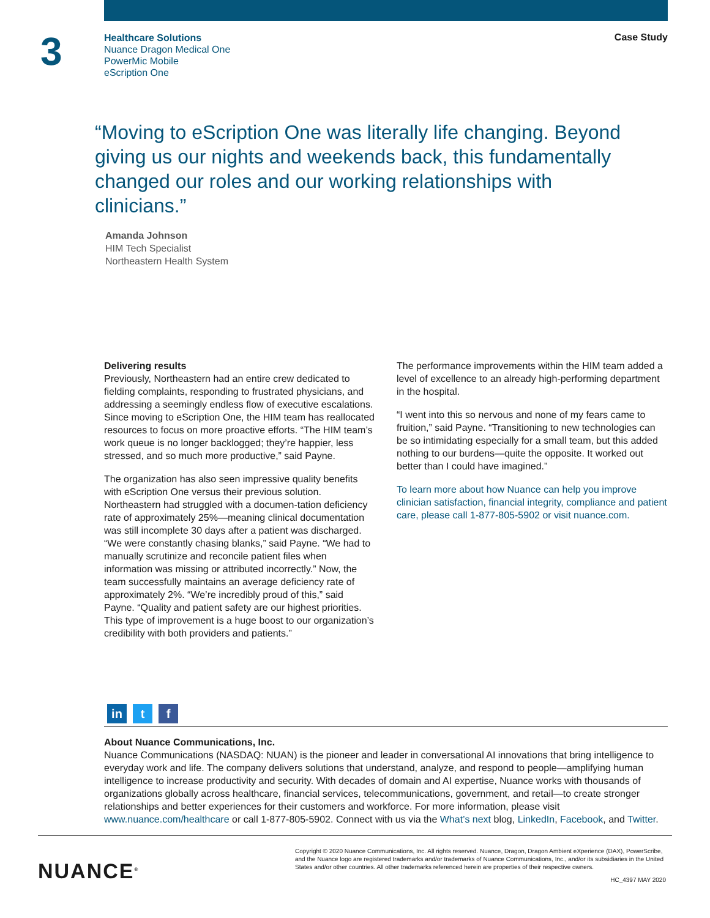3
Healthcare Solutions
Nuance Dragon Medical One
PowerMic Mobile
eScription One
Case Study
“Moving to eScription One was literally life changing. Beyond giving us our nights and weekends back, this fundamentally changed our roles and our working relationships with clinicians.”
Amanda Johnson
HIM Tech Specialist
Northeastern Health System
Delivering results
Previously, Northeastern had an entire crew dedicated to fielding complaints, responding to frustrated physicians, and addressing a seemingly endless flow of executive escalations. Since moving to eScription One, the HIM team has reallocated resources to focus on more proactive efforts. “The HIM team’s work queue is no longer backlogged; they’re happier, less stressed, and so much more productive,” said Payne.
The organization has also seen impressive quality benefits with eScription One versus their previous solution. Northeastern had struggled with a documen-tation deficiency rate of approximately 25%—meaning clinical documentation was still incomplete 30 days after a patient was discharged. “We were constantly chasing blanks,” said Payne. “We had to manually scrutinize and reconcile patient files when information was missing or attributed incorrectly.” Now, the team successfully maintains an average deficiency rate of approximately 2%. “We’re incredibly proud of this,” said Payne. “Quality and patient safety are our highest priorities. This type of improvement is a huge boost to our organization’s credibility with both providers and patients.”
The performance improvements within the HIM team added a level of excellence to an already high-performing department in the hospital.
“I went into this so nervous and none of my fears came to fruition,” said Payne. “Transitioning to new technologies can be so intimidating especially for a small team, but this added nothing to our burdens—quite the opposite. It worked out better than I could have imagined.”
To learn more about how Nuance can help you improve clinician satisfaction, financial integrity, compliance and patient care, please call 1-877-805-5902 or visit nuance.com.
in t f
About Nuance Communications, Inc.
Nuance Communications (NASDAQ: NUAN) is the pioneer and leader in conversational AI innovations that bring intelligence to everyday work and life. The company delivers solutions that understand, analyze, and respond to people—amplifying human intelligence to increase productivity and security. With decades of domain and AI expertise, Nuance works with thousands of organizations globally across healthcare, financial services, telecommunications, government, and retail—to create stronger relationships and better experiences for their customers and workforce. For more information, please visit www.nuance.com/healthcare or call 1-877-805-5902. Connect with us via the What’s next blog, LinkedIn, Facebook, and Twitter.
NUANCE<sup>®</sup>
Copyright © 2020 Nuance Communications, Inc. All rights reserved. Nuance, Dragon, Dragon Ambient eXperience (DAX), PowerScribe, and the Nuance logo are registered trademarks and/or trademarks of Nuance Communications, Inc., and/or its subsidiaries in the United States and/or other countries. All other trademarks referenced herein are properties of their respective owners.
HC_4397 MAY 2020